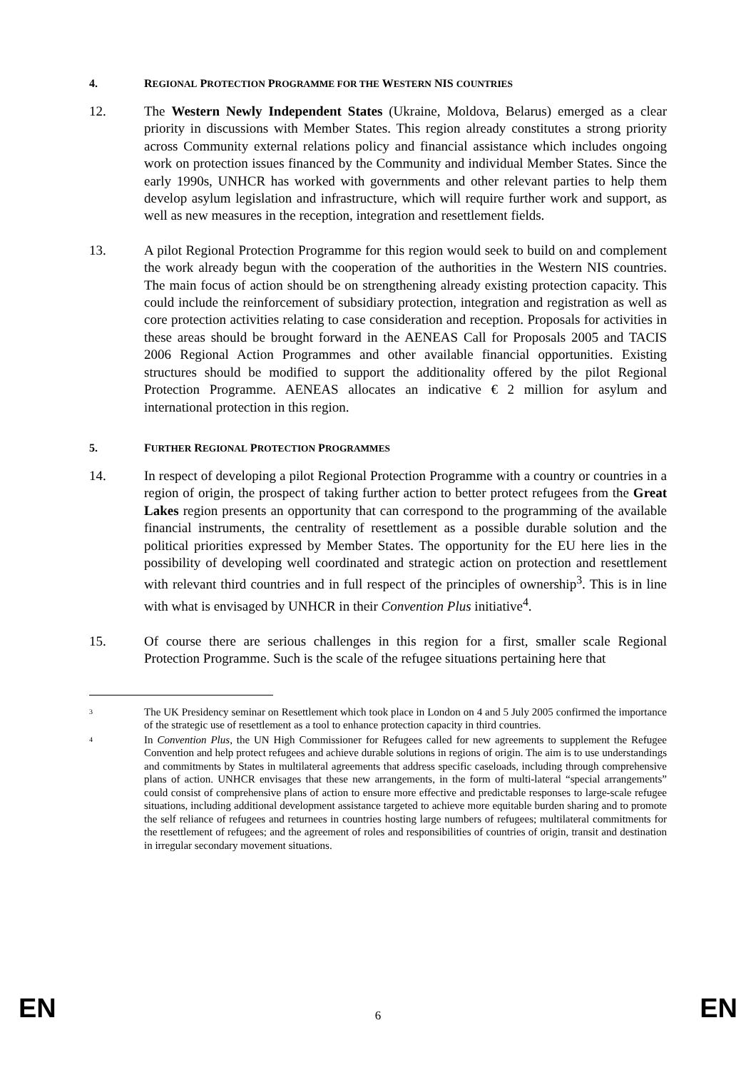4. REGIONAL PROTECTION PROGRAMME FOR THE WESTERN NIS COUNTRIES
12. The Western Newly Independent States (Ukraine, Moldova, Belarus) emerged as a clear priority in discussions with Member States. This region already constitutes a strong priority across Community external relations policy and financial assistance which includes ongoing work on protection issues financed by the Community and individual Member States. Since the early 1990s, UNHCR has worked with governments and other relevant parties to help them develop asylum legislation and infrastructure, which will require further work and support, as well as new measures in the reception, integration and resettlement fields.
13. A pilot Regional Protection Programme for this region would seek to build on and complement the work already begun with the cooperation of the authorities in the Western NIS countries. The main focus of action should be on strengthening already existing protection capacity. This could include the reinforcement of subsidiary protection, integration and registration as well as core protection activities relating to case consideration and reception. Proposals for activities in these areas should be brought forward in the AENEAS Call for Proposals 2005 and TACIS 2006 Regional Action Programmes and other available financial opportunities. Existing structures should be modified to support the additionality offered by the pilot Regional Protection Programme. AENEAS allocates an indicative € 2 million for asylum and international protection in this region.
5. FURTHER REGIONAL PROTECTION PROGRAMMES
14. In respect of developing a pilot Regional Protection Programme with a country or countries in a region of origin, the prospect of taking further action to better protect refugees from the Great Lakes region presents an opportunity that can correspond to the programming of the available financial instruments, the centrality of resettlement as a possible durable solution and the political priorities expressed by Member States. The opportunity for the EU here lies in the possibility of developing well coordinated and strategic action on protection and resettlement with relevant third countries and in full respect of the principles of ownership<sup>3</sup>. This is in line with what is envisaged by UNHCR in their Convention Plus initiative<sup>4</sup>.
15. Of course there are serious challenges in this region for a first, smaller scale Regional Protection Programme. Such is the scale of the refugee situations pertaining here that
3 The UK Presidency seminar on Resettlement which took place in London on 4 and 5 July 2005 confirmed the importance of the strategic use of resettlement as a tool to enhance protection capacity in third countries.
4 In Convention Plus, the UN High Commissioner for Refugees called for new agreements to supplement the Refugee Convention and help protect refugees and achieve durable solutions in regions of origin. The aim is to use understandings and commitments by States in multilateral agreements that address specific caseloads, including through comprehensive plans of action. UNHCR envisages that these new arrangements, in the form of multi-lateral “special arrangements” could consist of comprehensive plans of action to ensure more effective and predictable responses to large-scale refugee situations, including additional development assistance targeted to achieve more equitable burden sharing and to promote the self reliance of refugees and returnees in countries hosting large numbers of refugees; multilateral commitments for the resettlement of refugees; and the agreement of roles and responsibilities of countries of origin, transit and destination in irregular secondary movement situations.
EN 6 EN